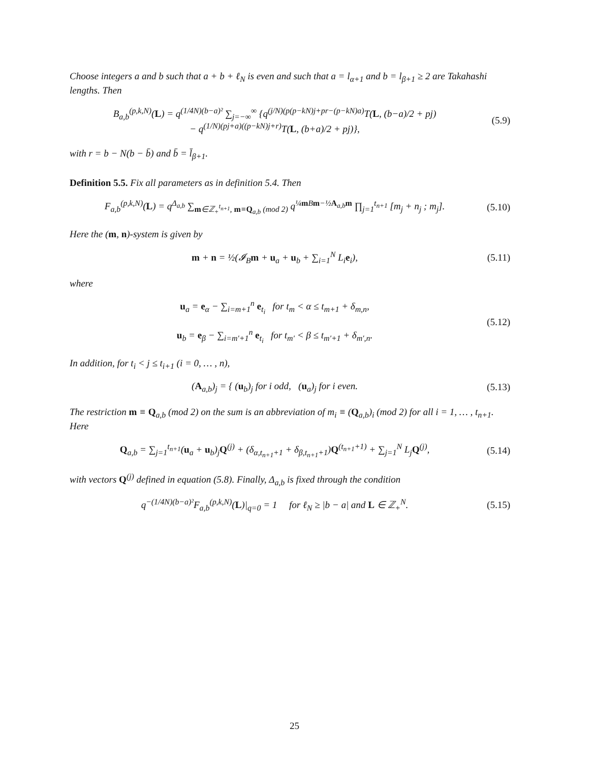Choose integers a and b such that a + b + ℓ<sub>N</sub> is even and such that a = l<sub>α+1</sub> and b = l<sub>β+1</sub> ≥ 2 are Takahashi lengths. Then
B<sub>a,b</sub><sup>(p,k,N)</sup>(L) = q<sup>(1/4N)(b−a)²</sup> ∑<sub>j=−∞</sub><sup>∞</sup> {q<sup>(j/N)(p(p−kN)j+pr−(p−kN)a)</sup>T(L, (b−a)/2 + pj)
− q<sup>(1/N)(pj+a)((p−kN)j+r)</sup>T(L, (b+a)/2 + pj)},
(5.9)
with r = b − N(b − b̄) and b̄ = l̄<sub>β+1</sub>.
Definition 5.5. Fix all parameters as in definition 5.4. Then
F<sub>a,b</sub><sup>(p,k,N)</sup>(L) = q<sup>Δ<sub>a,b</sub></sup> ∑<sub>m∈ℤ<sub>+</sub><sup>t<sub>n+1</sub></sup>, m≡Q<sub>a,b</sub> (mod 2)</sub> q<sup>¼m Bm−½A<sub>a,b</sub>m</sup> ∏<sub>j=1</sub><sup>t<sub>n+1</sub></sup> [m<sub>j</sub> + n<sub>j</sub> ; m<sub>j</sub>].
(5.10)
Here the (m, n)-system is given by
m + n = ½(𝓘<sub>B</sub>m + u<sub>a</sub> + u<sub>b</sub> + ∑<sub>i=1</sub><sup>N</sup> L<sub>i</sub>e<sub>i</sub>),
(5.11)
where
u<sub>a</sub> = e<sub>α</sub> − ∑<sub>i=m+1</sub><sup>n</sup> e<sub>t<sub>i</sub></sub> for t<sub>m</sub> < α ≤ t<sub>m+1</sub> + δ<sub>m,n</sub>,
u<sub>b</sub> = e<sub>β</sub> − ∑<sub>i=m′+1</sub><sup>n</sup> e<sub>t<sub>i</sub></sub> for t<sub>m′</sub> < β ≤ t<sub>m′+1</sub> + δ<sub>m′,n</sub>.
(5.12)
In addition, for t<sub>i</sub> < j ≤ t<sub>i+1</sub> (i = 0, … , n),
(A<sub>a,b</sub>)<sub>j</sub> = { (u<sub>b</sub>)<sub>j</sub> for i odd, (u<sub>a</sub>)<sub>j</sub> for i even.
(5.13)
The restriction m ≡ Q<sub>a,b</sub> (mod 2) on the sum is an abbreviation of m<sub>i</sub> ≡ (Q<sub>a,b</sub>)<sub>i</sub> (mod 2) for all i = 1, … , t<sub>n+1</sub>. Here
Q<sub>a,b</sub> = ∑<sub>j=1</sub><sup>t<sub>n+1</sub></sup>(u<sub>a</sub> + u<sub>b</sub>)<sub>j</sub>Q<sup>(j)</sup> + (δ<sub>α,t<sub>n+1</sub>+1</sub> + δ<sub>β,t<sub>n+1</sub>+1</sub>)Q<sup>(t<sub>n+1</sub>+1)</sup> + ∑<sub>j=1</sub><sup>N</sup> L<sub>j</sub>Q<sup>(j)</sup>,
(5.14)
with vectors Q<sup>(j)</sup> defined in equation (5.8). Finally, Δ<sub>a,b</sub> is fixed through the condition
q<sup>−(1/4N)(b−a)²</sup>F<sub>a,b</sub><sup>(p,k,N)</sup>(L)|<sub>q=0</sub> = 1 for ℓ<sub>N</sub> ≥ |b − a| and L ∈ ℤ<sub>+</sub><sup>N</sup>.
(5.15)
25